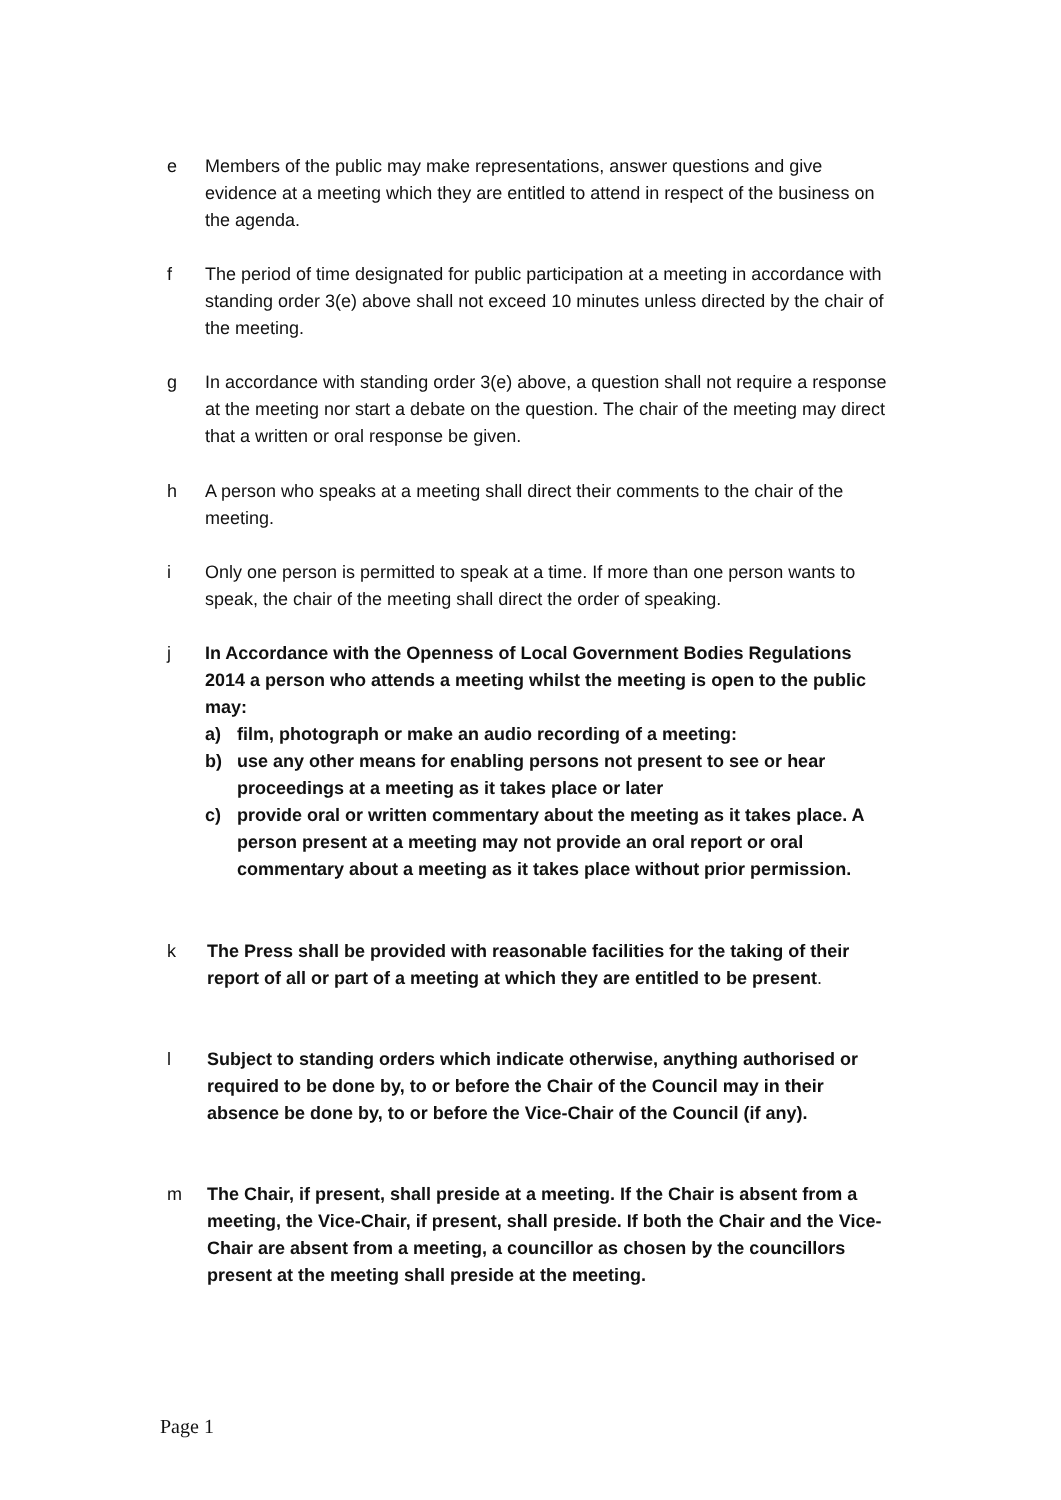e Members of the public may make representations, answer questions and give evidence at a meeting which they are entitled to attend in respect of the business on the agenda.
f The period of time designated for public participation at a meeting in accordance with standing order 3(e) above shall not exceed 10 minutes unless directed by the chair of the meeting.
g In accordance with standing order 3(e) above, a question shall not require a response at the meeting nor start a debate on the question. The chair of the meeting may direct that a written or oral response be given.
h A person who speaks at a meeting shall direct their comments to the chair of the meeting.
i Only one person is permitted to speak at a time. If more than one person wants to speak, the chair of the meeting shall direct the order of speaking.
j In Accordance with the Openness of Local Government Bodies Regulations 2014 a person who attends a meeting whilst the meeting is open to the public may:
a) film, photograph or make an audio recording of a meeting:
b) use any other means for enabling persons not present to see or hear proceedings at a meeting as it takes place or later
c) provide oral or written commentary about the meeting as it takes place. A person present at a meeting may not provide an oral report or oral commentary about a meeting as it takes place without prior permission.
k The Press shall be provided with reasonable facilities for the taking of their report of all or part of a meeting at which they are entitled to be present.
l Subject to standing orders which indicate otherwise, anything authorised or required to be done by, to or before the Chair of the Council may in their absence be done by, to or before the Vice-Chair of the Council (if any).
m The Chair, if present, shall preside at a meeting. If the Chair is absent from a meeting, the Vice-Chair, if present, shall preside. If both the Chair and the Vice-Chair are absent from a meeting, a councillor as chosen by the councillors present at the meeting shall preside at the meeting.
Page 1